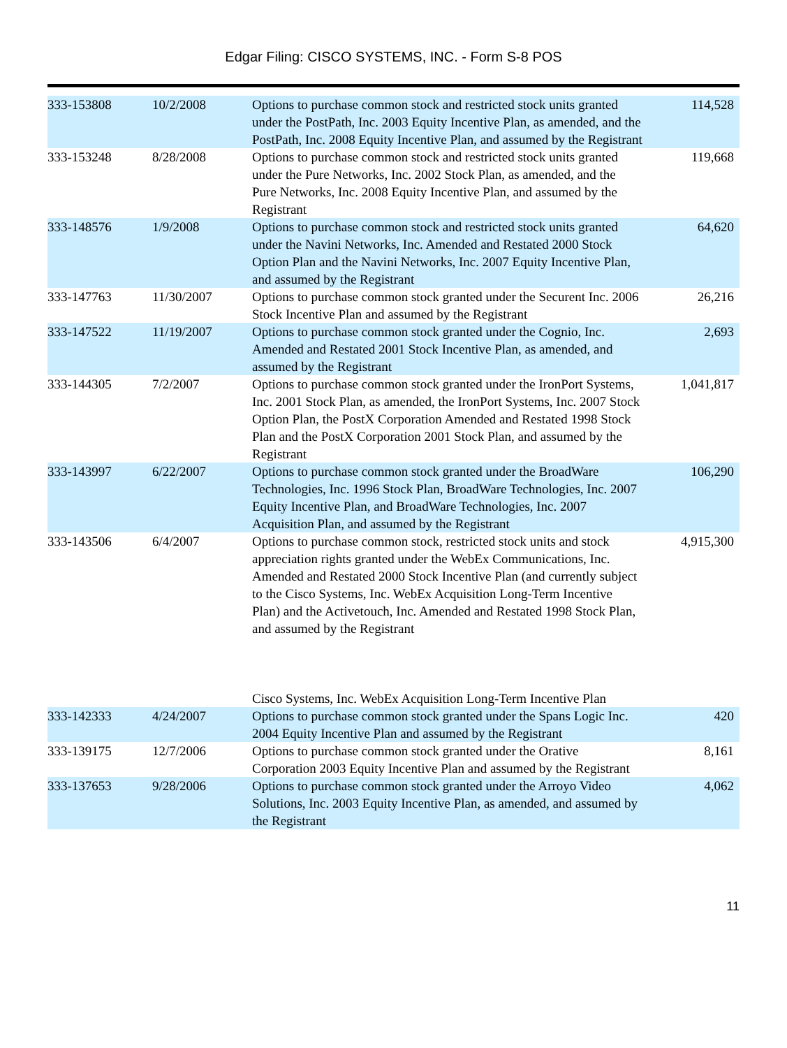Edgar Filing: CISCO SYSTEMS, INC. - Form S-8 POS
| 333-153808 | 10/2/2008 | Options to purchase common stock and restricted stock units granted under the PostPath, Inc. 2003 Equity Incentive Plan, as amended, and the PostPath, Inc. 2008 Equity Incentive Plan, and assumed by the Registrant | 114,528 |
| 333-153248 | 8/28/2008 | Options to purchase common stock and restricted stock units granted under the Pure Networks, Inc. 2002 Stock Plan, as amended, and the Pure Networks, Inc. 2008 Equity Incentive Plan, and assumed by the Registrant | 119,668 |
| 333-148576 | 1/9/2008 | Options to purchase common stock and restricted stock units granted under the Navini Networks, Inc. Amended and Restated 2000 Stock Option Plan and the Navini Networks, Inc. 2007 Equity Incentive Plan, and assumed by the Registrant | 64,620 |
| 333-147763 | 11/30/2007 | Options to purchase common stock granted under the Securent Inc. 2006 Stock Incentive Plan and assumed by the Registrant | 26,216 |
| 333-147522 | 11/19/2007 | Options to purchase common stock granted under the Cognio, Inc. Amended and Restated 2001 Stock Incentive Plan, as amended, and assumed by the Registrant | 2,693 |
| 333-144305 | 7/2/2007 | Options to purchase common stock granted under the IronPort Systems, Inc. 2001 Stock Plan, as amended, the IronPort Systems, Inc. 2007 Stock Option Plan, the PostX Corporation Amended and Restated 1998 Stock Plan and the PostX Corporation 2001 Stock Plan, and assumed by the Registrant | 1,041,817 |
| 333-143997 | 6/22/2007 | Options to purchase common stock granted under the BroadWare Technologies, Inc. 1996 Stock Plan, BroadWare Technologies, Inc. 2007 Equity Incentive Plan, and BroadWare Technologies, Inc. 2007 Acquisition Plan, and assumed by the Registrant | 106,290 |
| 333-143506 | 6/4/2007 | Options to purchase common stock, restricted stock units and stock appreciation rights granted under the WebEx Communications, Inc. Amended and Restated 2000 Stock Incentive Plan (and currently subject to the Cisco Systems, Inc. WebEx Acquisition Long-Term Incentive Plan) and the Activetouch, Inc. Amended and Restated 1998 Stock Plan, and assumed by the Registrant Cisco Systems, Inc. WebEx Acquisition Long-Term Incentive Plan | 4,915,300 |
| 333-142333 | 4/24/2007 | Options to purchase common stock granted under the Spans Logic Inc. 2004 Equity Incentive Plan and assumed by the Registrant | 420 |
| 333-139175 | 12/7/2006 | Options to purchase common stock granted under the Orative Corporation 2003 Equity Incentive Plan and assumed by the Registrant | 8,161 |
| 333-137653 | 9/28/2006 | Options to purchase common stock granted under the Arroyo Video Solutions, Inc. 2003 Equity Incentive Plan, as amended, and assumed by the Registrant | 4,062 |
11